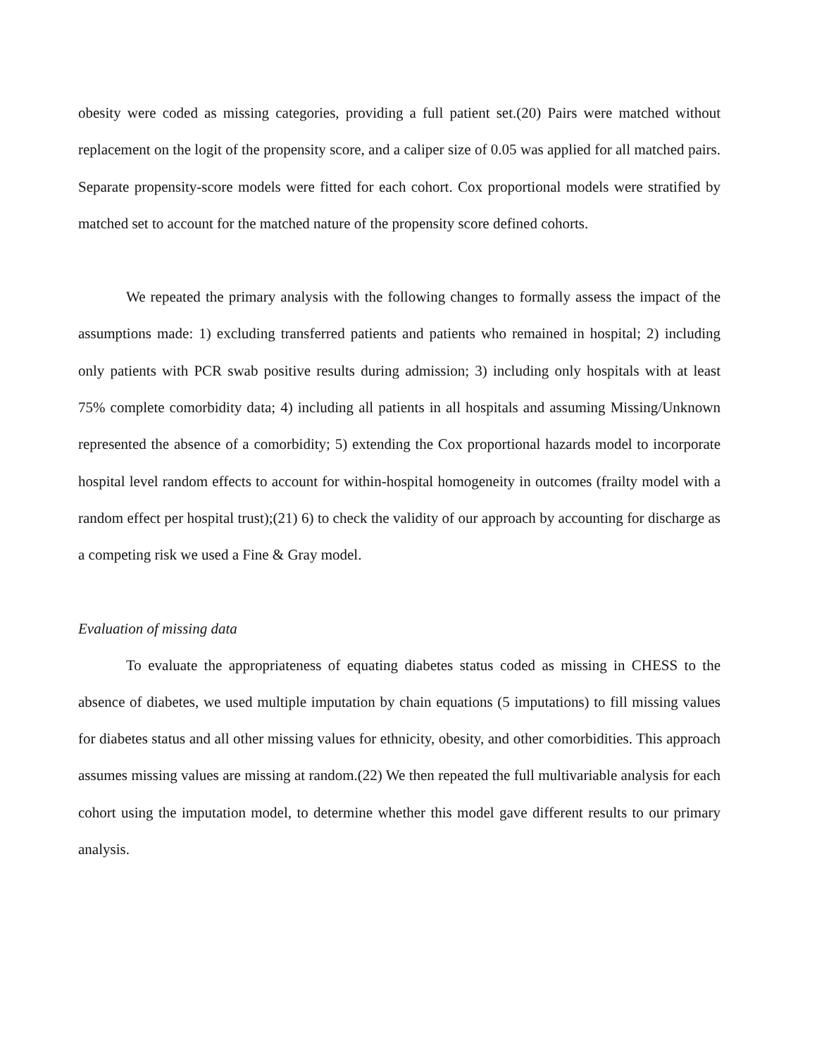obesity were coded as missing categories, providing a full patient set.(20) Pairs were matched without replacement on the logit of the propensity score, and a caliper size of 0.05 was applied for all matched pairs. Separate propensity-score models were fitted for each cohort. Cox proportional models were stratified by matched set to account for the matched nature of the propensity score defined cohorts.
We repeated the primary analysis with the following changes to formally assess the impact of the assumptions made: 1) excluding transferred patients and patients who remained in hospital; 2) including only patients with PCR swab positive results during admission; 3) including only hospitals with at least 75% complete comorbidity data; 4) including all patients in all hospitals and assuming Missing/Unknown represented the absence of a comorbidity; 5) extending the Cox proportional hazards model to incorporate hospital level random effects to account for within-hospital homogeneity in outcomes (frailty model with a random effect per hospital trust);(21) 6) to check the validity of our approach by accounting for discharge as a competing risk we used a Fine & Gray model.
Evaluation of missing data
To evaluate the appropriateness of equating diabetes status coded as missing in CHESS to the absence of diabetes, we used multiple imputation by chain equations (5 imputations) to fill missing values for diabetes status and all other missing values for ethnicity, obesity, and other comorbidities. This approach assumes missing values are missing at random.(22) We then repeated the full multivariable analysis for each cohort using the imputation model, to determine whether this model gave different results to our primary analysis.